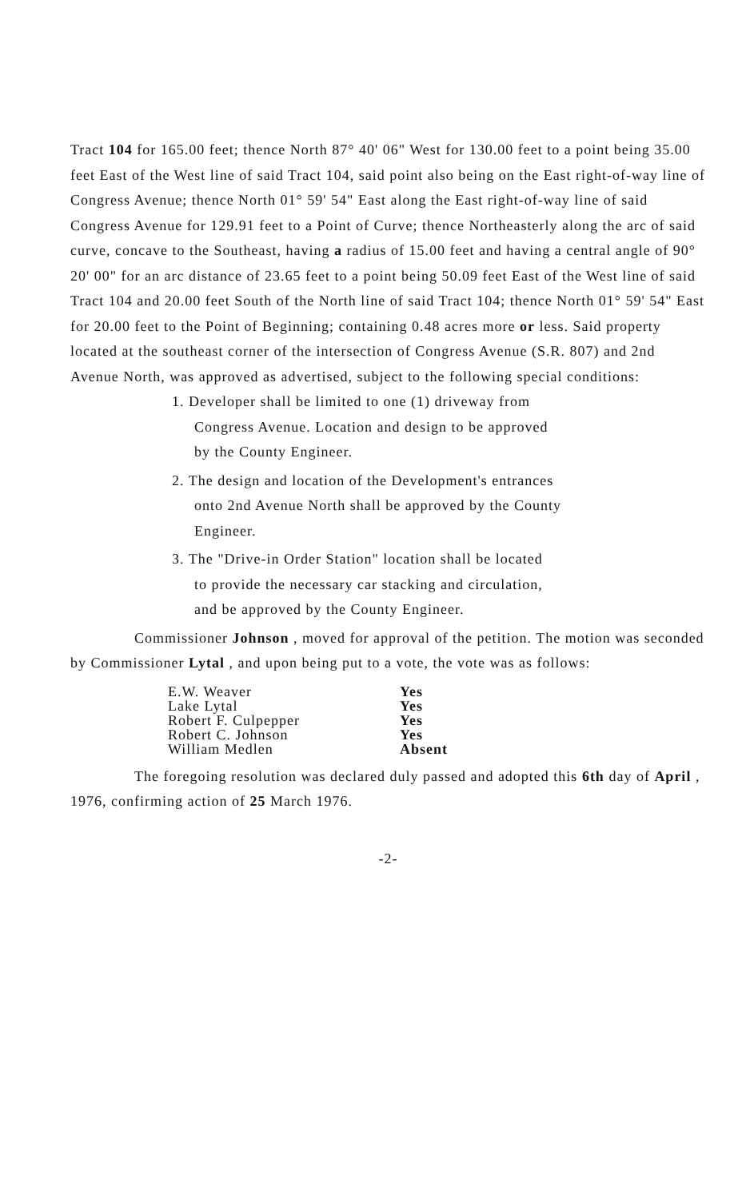Tract 104 for 165.00 feet; thence North 87° 40' 06" West for 130.00 feet to a point being 35.00 feet East of the West line of said Tract 104, said point also being on the East right-of-way line of Congress Avenue; thence North 01° 59' 54" East along the East right-of-way line of said Congress Avenue for 129.91 feet to a Point of Curve; thence Northeasterly along the arc of said curve, concave to the Southeast, having a radius of 15.00 feet and having a central angle of 90° 20' 00" for an arc distance of 23.65 feet to a point being 50.09 feet East of the West line of said Tract 104 and 20.00 feet South of the North line of said Tract 104; thence North 01° 59' 54" East for 20.00 feet to the Point of Beginning; containing 0.48 acres more or less. Said property located at the southeast corner of the intersection of Congress Avenue (S.R. 807) and 2nd Avenue North, was approved as advertised, subject to the following special conditions:
1. Developer shall be limited to one (1) driveway from
Congress Avenue. Location and design to be approved
by the County Engineer.
2. The design and location of the Development's entrances
onto 2nd Avenue North shall be approved by the County
Engineer.
3. The "Drive-in Order Station" location shall be located
to provide the necessary car stacking and circulation,
and be approved by the County Engineer.
Commissioner Johnson , moved for approval of the petition. The motion was seconded by Commissioner Lytal , and upon being put to a vote, the vote was as follows:
| E.W. Weaver | Yes |
| Lake Lytal | Yes |
| Robert F. Culpepper | Yes |
| Robert C. Johnson | Yes |
| William Medlen | Absent |
The foregoing resolution was declared duly passed and adopted this 6th day of April , 1976, confirming action of 25 March 1976.
-2-